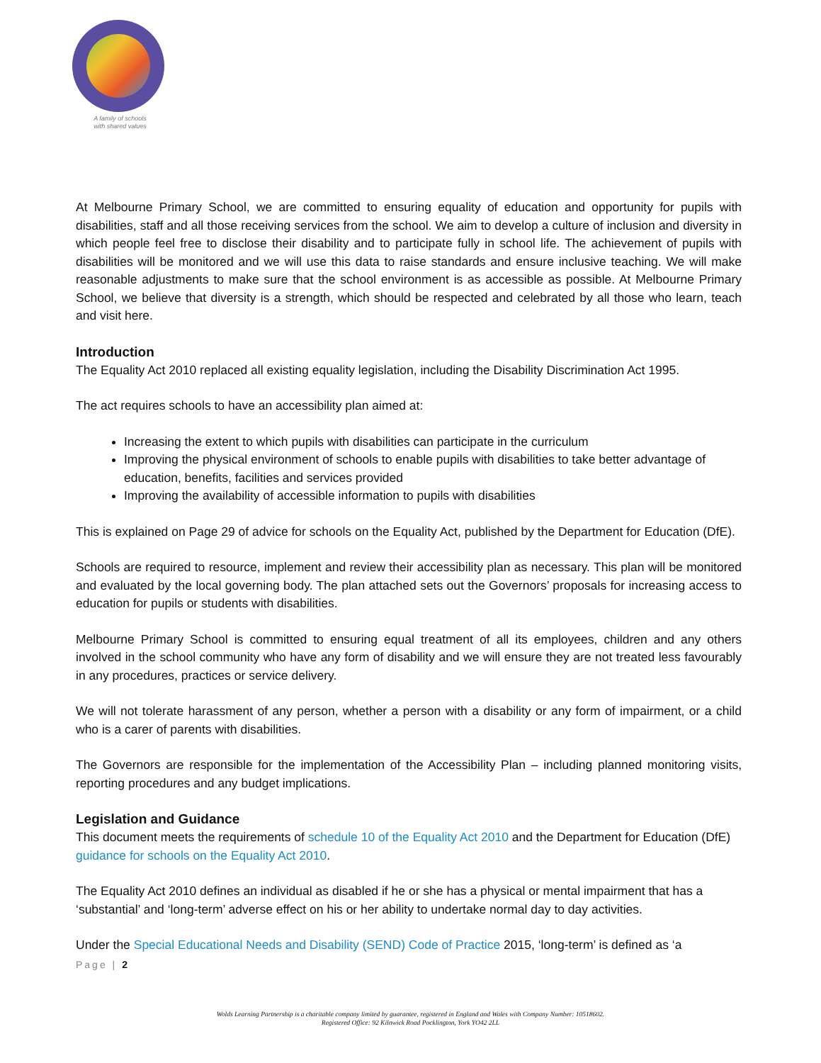A family of schools
with shared values
At Melbourne Primary School, we are committed to ensuring equality of education and opportunity for pupils with disabilities, staff and all those receiving services from the school. We aim to develop a culture of inclusion and diversity in which people feel free to disclose their disability and to participate fully in school life. The achievement of pupils with disabilities will be monitored and we will use this data to raise standards and ensure inclusive teaching. We will make reasonable adjustments to make sure that the school environment is as accessible as possible. At Melbourne Primary School, we believe that diversity is a strength, which should be respected and celebrated by all those who learn, teach and visit here.
Introduction
The Equality Act 2010 replaced all existing equality legislation, including the Disability Discrimination Act 1995.
The act requires schools to have an accessibility plan aimed at:
Increasing the extent to which pupils with disabilities can participate in the curriculum
Improving the physical environment of schools to enable pupils with disabilities to take better advantage of education, benefits, facilities and services provided
Improving the availability of accessible information to pupils with disabilities
This is explained on Page 29 of advice for schools on the Equality Act, published by the Department for Education (DfE).
Schools are required to resource, implement and review their accessibility plan as necessary. This plan will be monitored and evaluated by the local governing body. The plan attached sets out the Governors’ proposals for increasing access to education for pupils or students with disabilities.
Melbourne Primary School is committed to ensuring equal treatment of all its employees, children and any others involved in the school community who have any form of disability and we will ensure they are not treated less favourably in any procedures, practices or service delivery.
We will not tolerate harassment of any person, whether a person with a disability or any form of impairment, or a child who is a carer of parents with disabilities.
The Governors are responsible for the implementation of the Accessibility Plan – including planned monitoring visits, reporting procedures and any budget implications.
Legislation and Guidance
This document meets the requirements of schedule 10 of the Equality Act 2010 and the Department for Education (DfE) guidance for schools on the Equality Act 2010.
The Equality Act 2010 defines an individual as disabled if he or she has a physical or mental impairment that has a ‘substantial’ and ‘long-term’ adverse effect on his or her ability to undertake normal day to day activities.
Under the Special Educational Needs and Disability (SEND) Code of Practice 2015, ‘long-term’ is defined as ‘a
Page | 2
Wolds Learning Partnership is a charitable company limited by guarantee, registered in England and Wales with Company Number: 10518602.
Registered Office: 92 Kilnwick Road Pocklington, York YO42 2LL